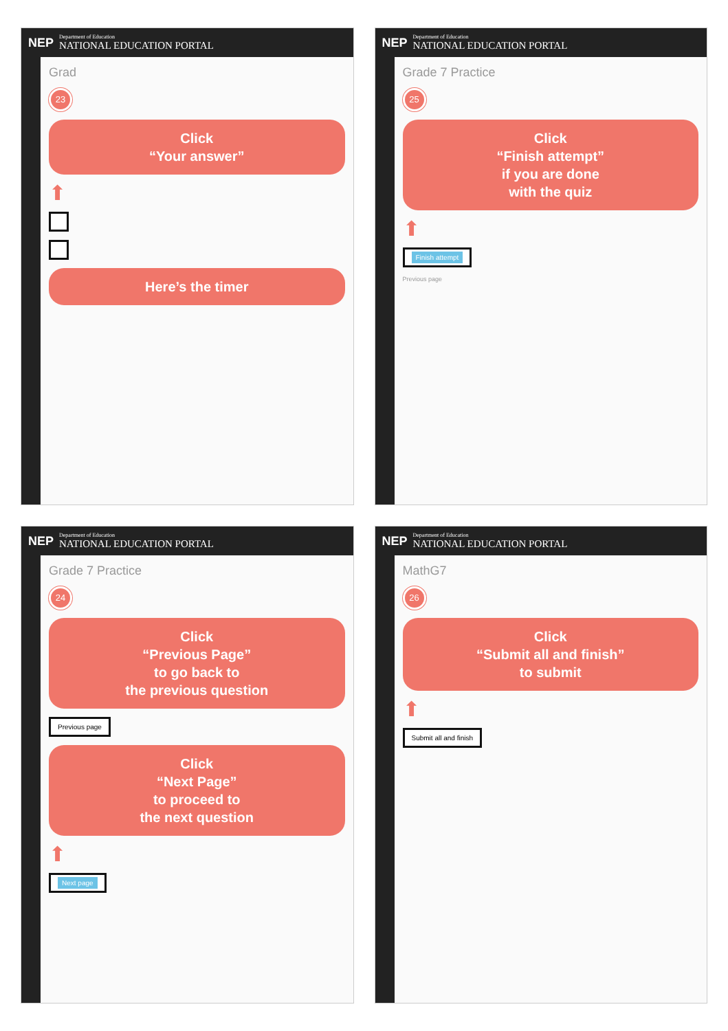NEP Department of Education
NATIONAL EDUCATION PORTAL
Grad
23
Click
“Your answer”
⬆
Here’s the timer
NEP Department of Education
NATIONAL EDUCATION PORTAL
Grade 7 Practice
25
Click
“Finish attempt”
if you are done
with the quiz
⬆
Finish attempt
Previous page
NEP Department of Education
NATIONAL EDUCATION PORTAL
Grade 7 Practice
24
Click
“Previous Page”
to go back to
the previous question
Previous page
Click
“Next Page”
to proceed to
the next question
⬆
Next page
NEP Department of Education
NATIONAL EDUCATION PORTAL
MathG7
26
Click
“Submit all and finish”
to submit
⬆
Submit all and finish